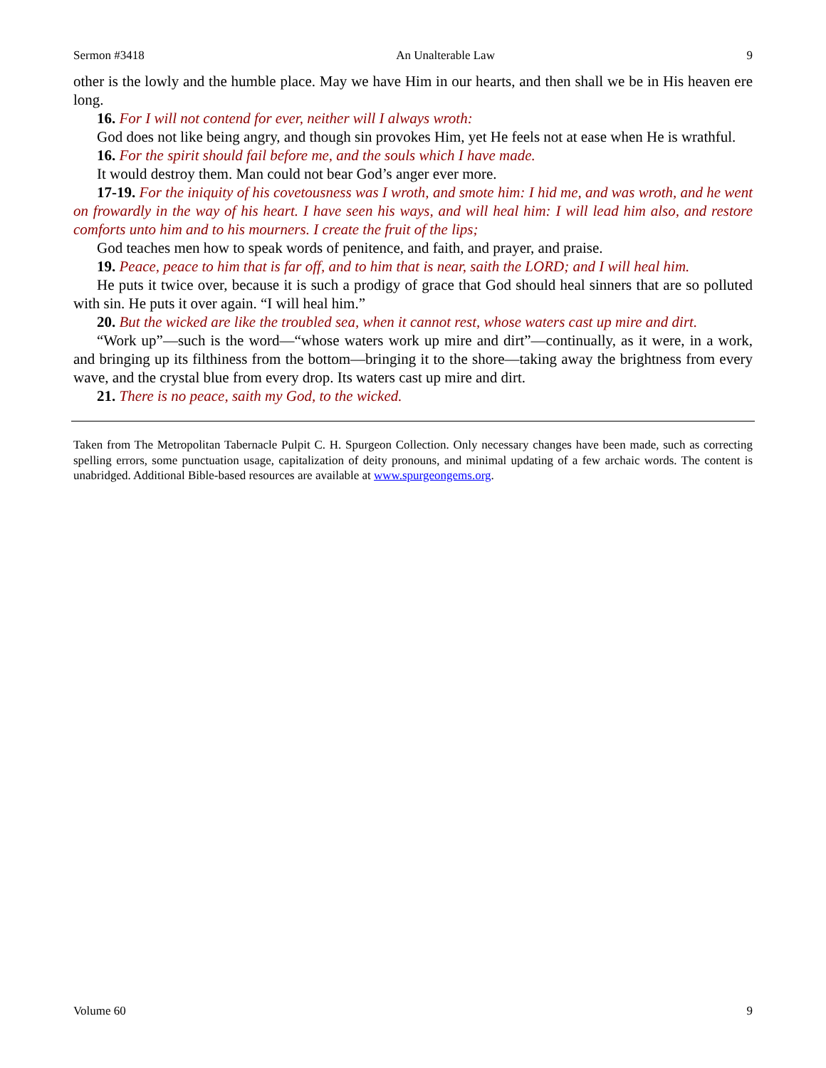Sermon #3418 An Unalterable Law 9
other is the lowly and the humble place. May we have Him in our hearts, and then shall we be in His heaven ere long.
16. For I will not contend for ever, neither will I always wroth:
God does not like being angry, and though sin provokes Him, yet He feels not at ease when He is wrathful.
16. For the spirit should fail before me, and the souls which I have made.
It would destroy them. Man could not bear God’s anger ever more.
17-19. For the iniquity of his covetousness was I wroth, and smote him: I hid me, and was wroth, and he went on frowardly in the way of his heart. I have seen his ways, and will heal him: I will lead him also, and restore comforts unto him and to his mourners. I create the fruit of the lips;
God teaches men how to speak words of penitence, and faith, and prayer, and praise.
19. Peace, peace to him that is far off, and to him that is near, saith the LORD; and I will heal him.
He puts it twice over, because it is such a prodigy of grace that God should heal sinners that are so polluted with sin. He puts it over again. “I will heal him.”
20. But the wicked are like the troubled sea, when it cannot rest, whose waters cast up mire and dirt.
“Work up”—such is the word—“whose waters work up mire and dirt”—continually, as it were, in a work, and bringing up its filthiness from the bottom—bringing it to the shore—taking away the brightness from every wave, and the crystal blue from every drop. Its waters cast up mire and dirt.
21. There is no peace, saith my God, to the wicked.
Taken from The Metropolitan Tabernacle Pulpit C. H. Spurgeon Collection. Only necessary changes have been made, such as correcting spelling errors, some punctuation usage, capitalization of deity pronouns, and minimal updating of a few archaic words. The content is unabridged. Additional Bible-based resources are available at www.spurgeongems.org.
Volume 60 9